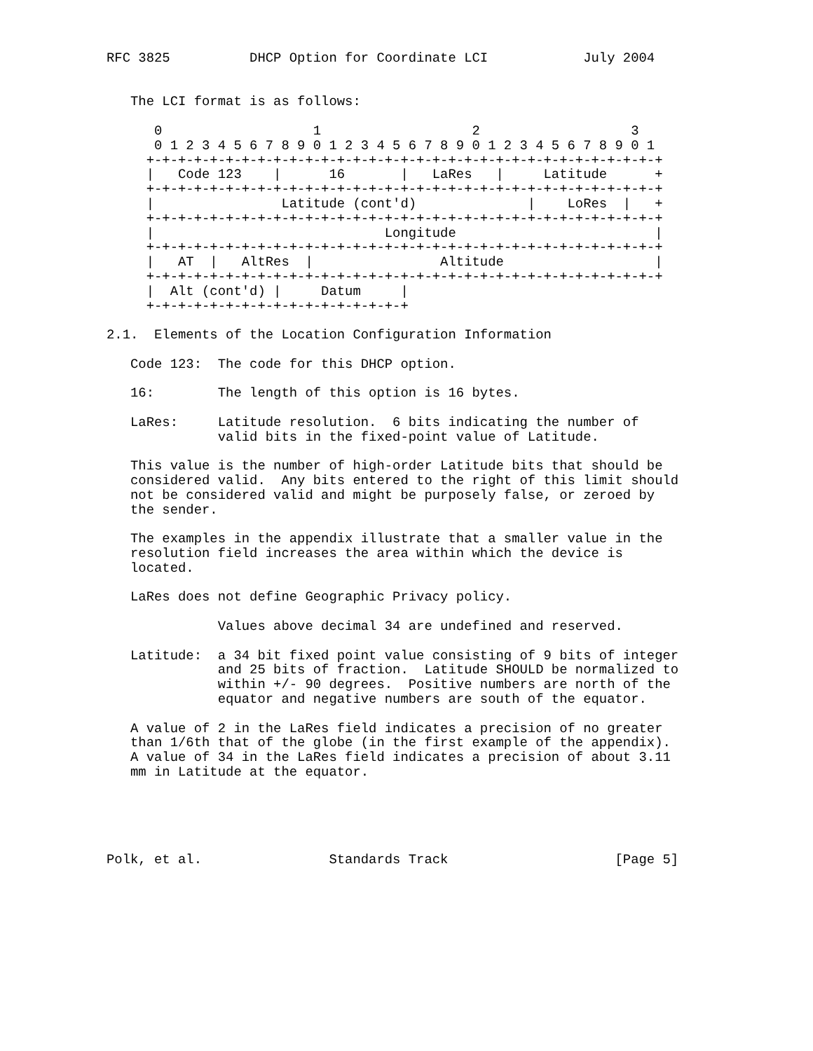RFC 3825          DHCP Option for Coordinate LCI            July 2004


   The LCI format is as follows:

      0                   1                   2                   3
      0 1 2 3 4 5 6 7 8 9 0 1 2 3 4 5 6 7 8 9 0 1 2 3 4 5 6 7 8 9 0 1
     +-+-+-+-+-+-+-+-+-+-+-+-+-+-+-+-+-+-+-+-+-+-+-+-+-+-+-+-+-+-+-+-+
     |   Code 123    |      16       |   LaRes   |     Latitude      +
     +-+-+-+-+-+-+-+-+-+-+-+-+-+-+-+-+-+-+-+-+-+-+-+-+-+-+-+-+-+-+-+-+
     |                Latitude (cont'd)              |    LoRes  |   +
     +-+-+-+-+-+-+-+-+-+-+-+-+-+-+-+-+-+-+-+-+-+-+-+-+-+-+-+-+-+-+-+-+
     |                             Longitude                         |
     +-+-+-+-+-+-+-+-+-+-+-+-+-+-+-+-+-+-+-+-+-+-+-+-+-+-+-+-+-+-+-+-+
     |   AT  |   AltRes  |                Altitude                   |
     +-+-+-+-+-+-+-+-+-+-+-+-+-+-+-+-+-+-+-+-+-+-+-+-+-+-+-+-+-+-+-+-+
     |  Alt (cont'd) |     Datum     |
     +-+-+-+-+-+-+-+-+-+-+-+-+-+-+-+-+

2.1.  Elements of the Location Configuration Information

   Code 123:  The code for this DHCP option.

   16:        The length of this option is 16 bytes.

   LaRes:     Latitude resolution.  6 bits indicating the number of
              valid bits in the fixed-point value of Latitude.

   This value is the number of high-order Latitude bits that should be
   considered valid.  Any bits entered to the right of this limit should
   not be considered valid and might be purposely false, or zeroed by
   the sender.

   The examples in the appendix illustrate that a smaller value in the
   resolution field increases the area within which the device is
   located.

   LaRes does not define Geographic Privacy policy.

              Values above decimal 34 are undefined and reserved.

   Latitude:  a 34 bit fixed point value consisting of 9 bits of integer
              and 25 bits of fraction.  Latitude SHOULD be normalized to
              within +/- 90 degrees.  Positive numbers are north of the
              equator and negative numbers are south of the equator.

   A value of 2 in the LaRes field indicates a precision of no greater
   than 1/6th that of the globe (in the first example of the appendix).
   A value of 34 in the LaRes field indicates a precision of about 3.11
   mm in Latitude at the equator.





Polk, et al.                Standards Track                     [Page 5]